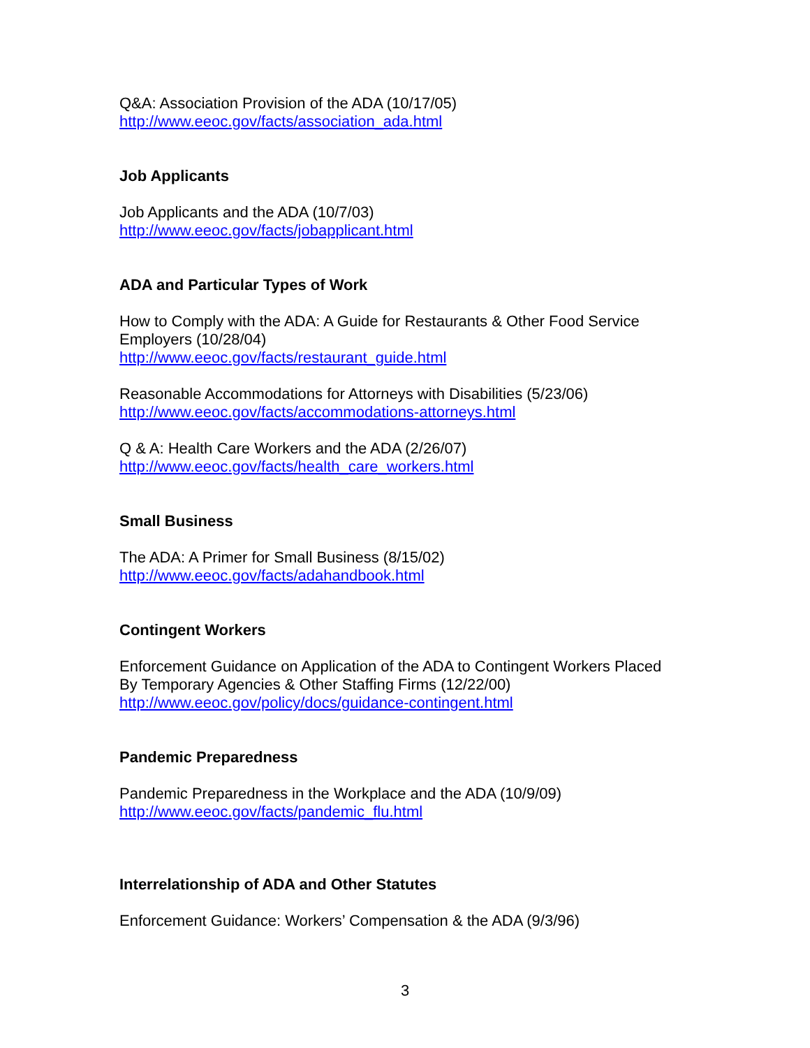Q&A: Association Provision of the ADA (10/17/05)
http://www.eeoc.gov/facts/association_ada.html
Job Applicants
Job Applicants and the ADA (10/7/03)
http://www.eeoc.gov/facts/jobapplicant.html
ADA and Particular Types of Work
How to Comply with the ADA: A Guide for Restaurants & Other Food Service
Employers (10/28/04)
http://www.eeoc.gov/facts/restaurant_guide.html
Reasonable Accommodations for Attorneys with Disabilities (5/23/06)
http://www.eeoc.gov/facts/accommodations-attorneys.html
Q & A: Health Care Workers and the ADA (2/26/07)
http://www.eeoc.gov/facts/health_care_workers.html
Small Business
The ADA: A Primer for Small Business (8/15/02)
http://www.eeoc.gov/facts/adahandbook.html
Contingent Workers
Enforcement Guidance on Application of the ADA to Contingent Workers Placed
By Temporary Agencies & Other Staffing Firms (12/22/00)
http://www.eeoc.gov/policy/docs/guidance-contingent.html
Pandemic Preparedness
Pandemic Preparedness in the Workplace and the ADA (10/9/09)
http://www.eeoc.gov/facts/pandemic_flu.html
Interrelationship of ADA and Other Statutes
Enforcement Guidance: Workers’ Compensation & the ADA (9/3/96)
3